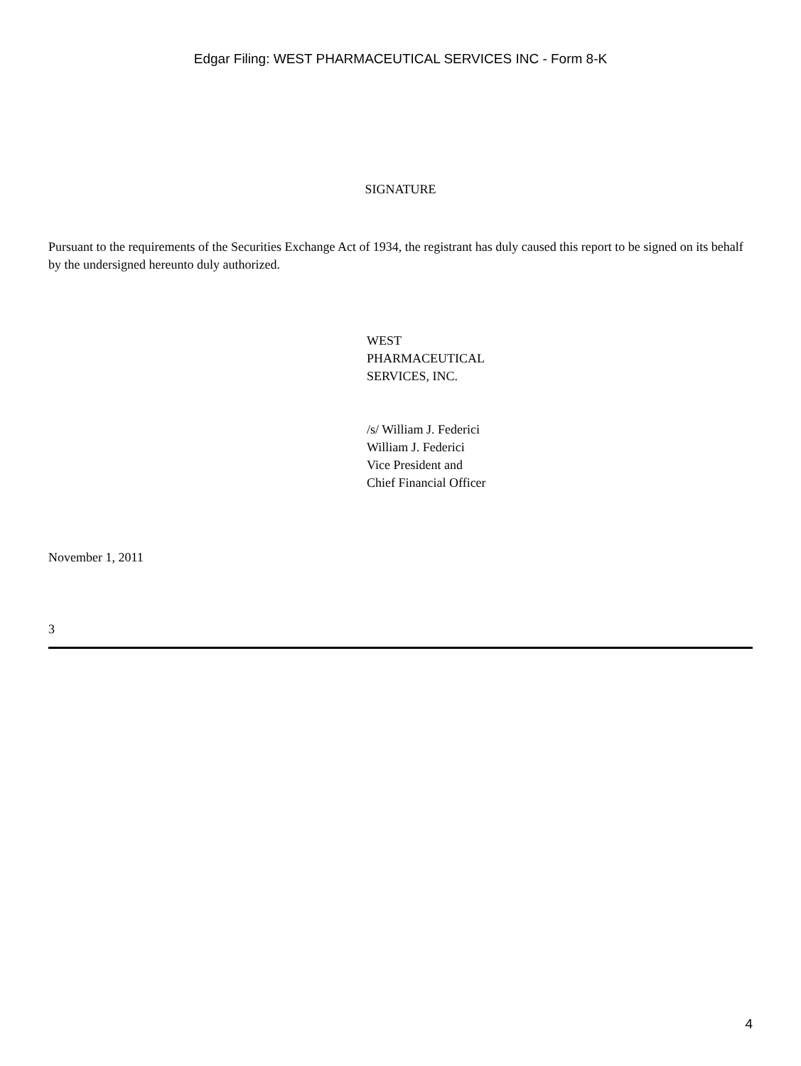Edgar Filing: WEST PHARMACEUTICAL SERVICES INC - Form 8-K
SIGNATURE
Pursuant to the requirements of the Securities Exchange Act of 1934, the registrant has duly caused this report to be signed on its behalf by the undersigned hereunto duly authorized.
WEST
PHARMACEUTICAL
SERVICES, INC.
/s/ William J. Federici
William J. Federici
Vice President and
Chief Financial Officer
November 1, 2011
3
4